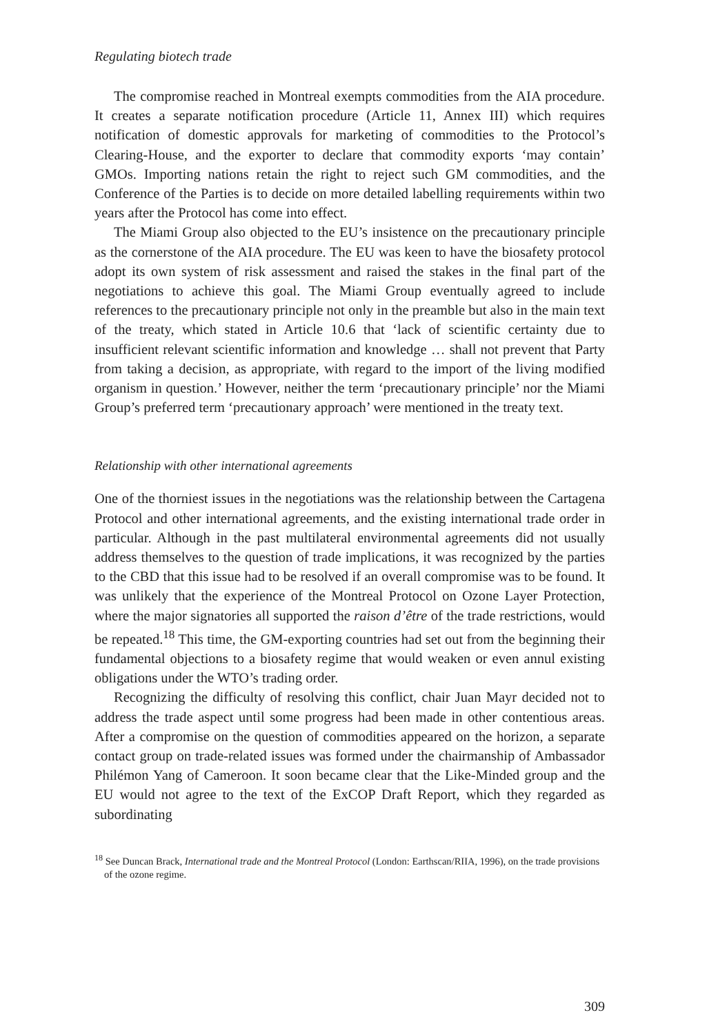Regulating biotech trade
The compromise reached in Montreal exempts commodities from the AIA procedure. It creates a separate notification procedure (Article 11, Annex III) which requires notification of domestic approvals for marketing of commodities to the Protocol’s Clearing-House, and the exporter to declare that commodity exports ‘may contain’ GMOs. Importing nations retain the right to reject such GM commodities, and the Conference of the Parties is to decide on more detailed labelling requirements within two years after the Protocol has come into effect.
The Miami Group also objected to the EU’s insistence on the precautionary principle as the cornerstone of the AIA procedure. The EU was keen to have the biosafety protocol adopt its own system of risk assessment and raised the stakes in the final part of the negotiations to achieve this goal. The Miami Group eventually agreed to include references to the precautionary principle not only in the preamble but also in the main text of the treaty, which stated in Article 10.6 that ‘lack of scientific certainty due to insufficient relevant scientific information and knowledge … shall not prevent that Party from taking a decision, as appropriate, with regard to the import of the living modified organism in question.’ However, neither the term ‘precautionary principle’ nor the Miami Group’s preferred term ‘precautionary approach’ were mentioned in the treaty text.
Relationship with other international agreements
One of the thorniest issues in the negotiations was the relationship between the Cartagena Protocol and other international agreements, and the existing international trade order in particular. Although in the past multilateral environmental agreements did not usually address themselves to the question of trade implications, it was recognized by the parties to the CBD that this issue had to be resolved if an overall compromise was to be found. It was unlikely that the experience of the Montreal Protocol on Ozone Layer Protection, where the major signatories all supported the raison d’être of the trade restrictions, would be repeated.<sup>18</sup> This time, the GM-exporting countries had set out from the beginning their fundamental objections to a biosafety regime that would weaken or even annul existing obligations under the WTO’s trading order.
Recognizing the difficulty of resolving this conflict, chair Juan Mayr decided not to address the trade aspect until some progress had been made in other contentious areas. After a compromise on the question of commodities appeared on the horizon, a separate contact group on trade-related issues was formed under the chairmanship of Ambassador Philémon Yang of Cameroon. It soon became clear that the Like-Minded group and the EU would not agree to the text of the ExCOP Draft Report, which they regarded as subordinating
<sup>18</sup> See Duncan Brack, International trade and the Montreal Protocol (London: Earthscan/RIIA, 1996), on the trade provisions of the ozone regime.
309